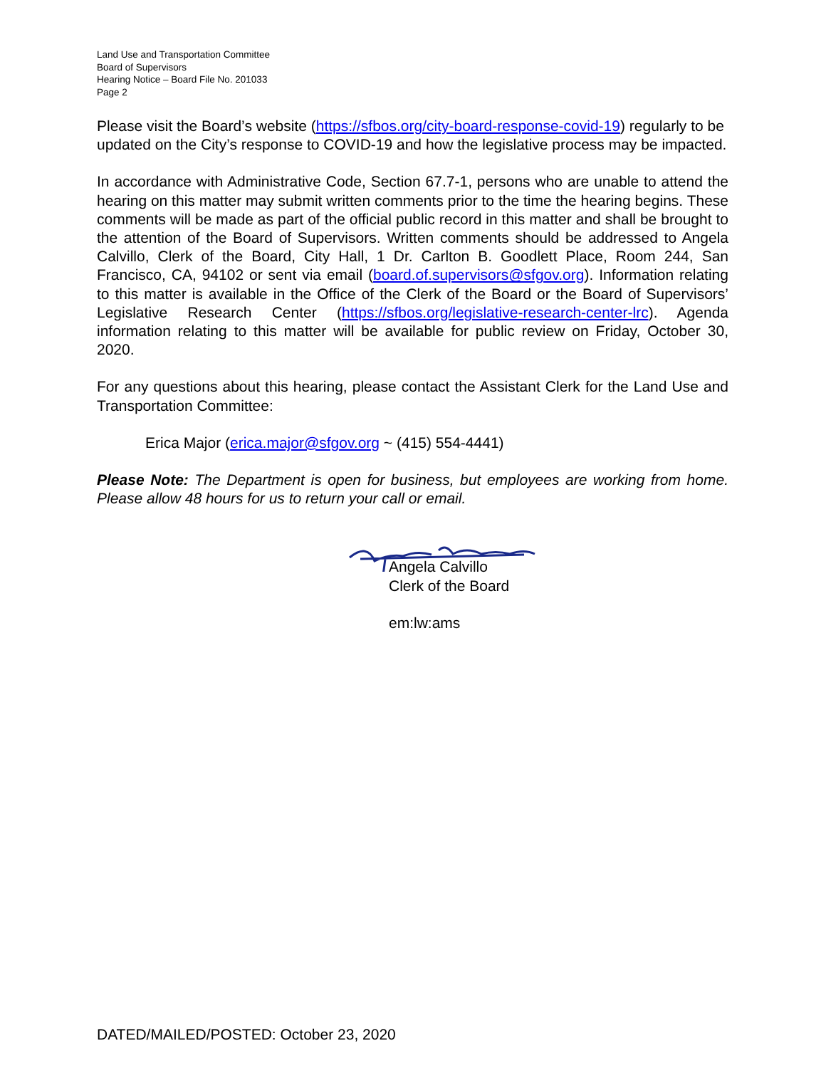Land Use and Transportation Committee
Board of Supervisors
Hearing Notice – Board File No. 201033
Page 2
Please visit the Board’s website (https://sfbos.org/city-board-response-covid-19) regularly to be updated on the City’s response to COVID-19 and how the legislative process may be impacted.
In accordance with Administrative Code, Section 67.7-1, persons who are unable to attend the hearing on this matter may submit written comments prior to the time the hearing begins. These comments will be made as part of the official public record in this matter and shall be brought to the attention of the Board of Supervisors. Written comments should be addressed to Angela Calvillo, Clerk of the Board, City Hall, 1 Dr. Carlton B. Goodlett Place, Room 244, San Francisco, CA, 94102 or sent via email (board.of.supervisors@sfgov.org). Information relating to this matter is available in the Office of the Clerk of the Board or the Board of Supervisors’ Legislative Research Center (https://sfbos.org/legislative-research-center-lrc). Agenda information relating to this matter will be available for public review on Friday, October 30, 2020.
For any questions about this hearing, please contact the Assistant Clerk for the Land Use and Transportation Committee:
Erica Major (erica.major@sfgov.org ~ (415) 554-4441)
Please Note: The Department is open for business, but employees are working from home. Please allow 48 hours for us to return your call or email.
Angela Calvillo
Clerk of the Board
em:lw:ams
DATED/MAILED/POSTED: October 23, 2020